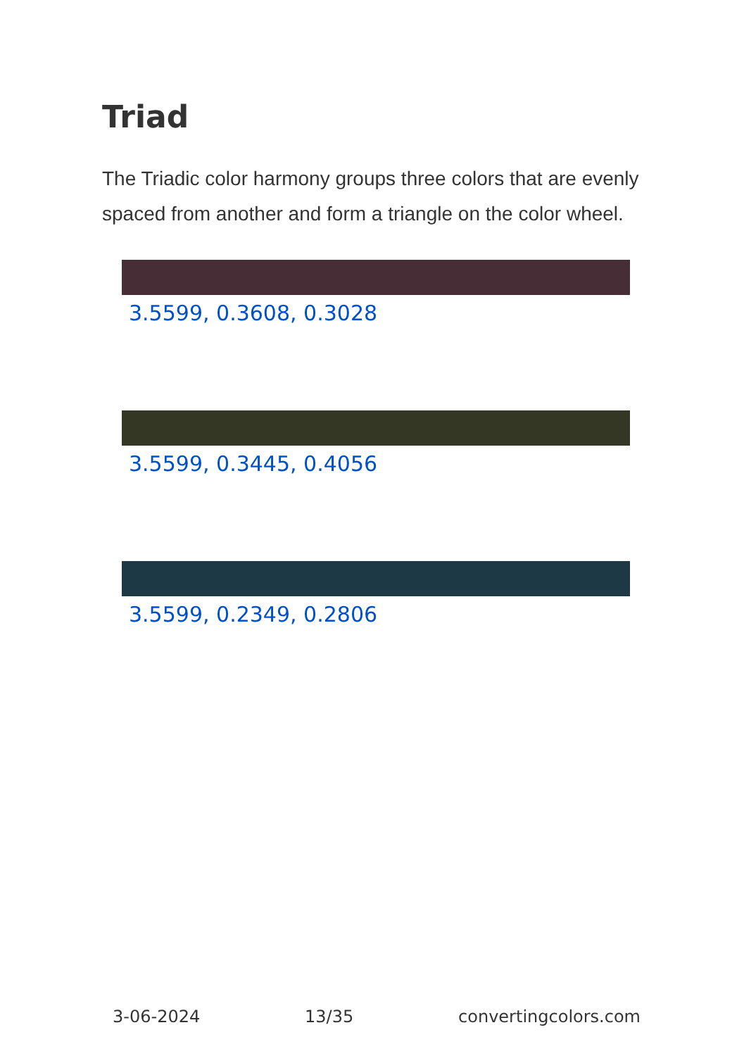Triad
The Triadic color harmony groups three colors that are evenly spaced from another and form a triangle on the color wheel.
3.5599, 0.3608, 0.3028
3.5599, 0.3445, 0.4056
3.5599, 0.2349, 0.2806
3-06-2024 13/35 convertingcolors.com